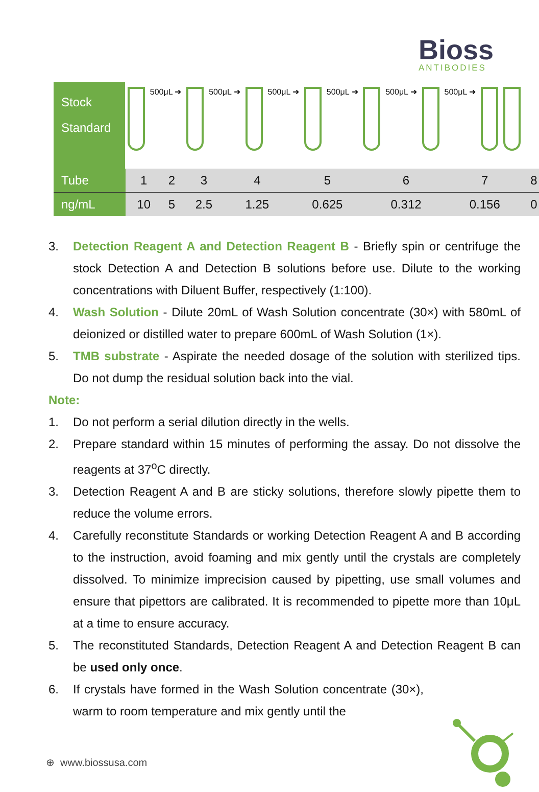Bioss
ANTIBODIES
Stock
Standard
500μL ➜ 500μL ➜ 500μL ➜ 500μL ➜ 500μL ➜ 500μL ➜
| Tube | 1 | 2 | 3 | 4 | 5 | 6 | 7 | 8 |
| ng/mL | 10 | 5 | 2.5 | 1.25 | 0.625 | 0.312 | 0.156 | 0 |
3. Detection Reagent A and Detection Reagent B - Briefly spin or centrifuge the stock Detection A and Detection B solutions before use. Dilute to the working concentrations with Diluent Buffer, respectively (1:100).
4. Wash Solution - Dilute 20mL of Wash Solution concentrate (30×) with 580mL of deionized or distilled water to prepare 600mL of Wash Solution (1×).
5. TMB substrate - Aspirate the needed dosage of the solution with sterilized tips. Do not dump the residual solution back into the vial.
Note:
1. Do not perform a serial dilution directly in the wells.
2. Prepare standard within 15 minutes of performing the assay. Do not dissolve the reagents at 37<sup>o</sup>C directly.
3. Detection Reagent A and B are sticky solutions, therefore slowly pipette them to reduce the volume errors.
4. Carefully reconstitute Standards or working Detection Reagent A and B according to the instruction, avoid foaming and mix gently until the crystals are completely dissolved. To minimize imprecision caused by pipetting, use small volumes and ensure that pipettors are calibrated. It is recommended to pipette more than 10μL at a time to ensure accuracy.
5. The reconstituted Standards, Detection Reagent A and Detection Reagent B can be used only once.
6. If crystals have formed in the Wash Solution concentrate (30×), warm to room temperature and mix gently until the
⊕ www.biossusa.com